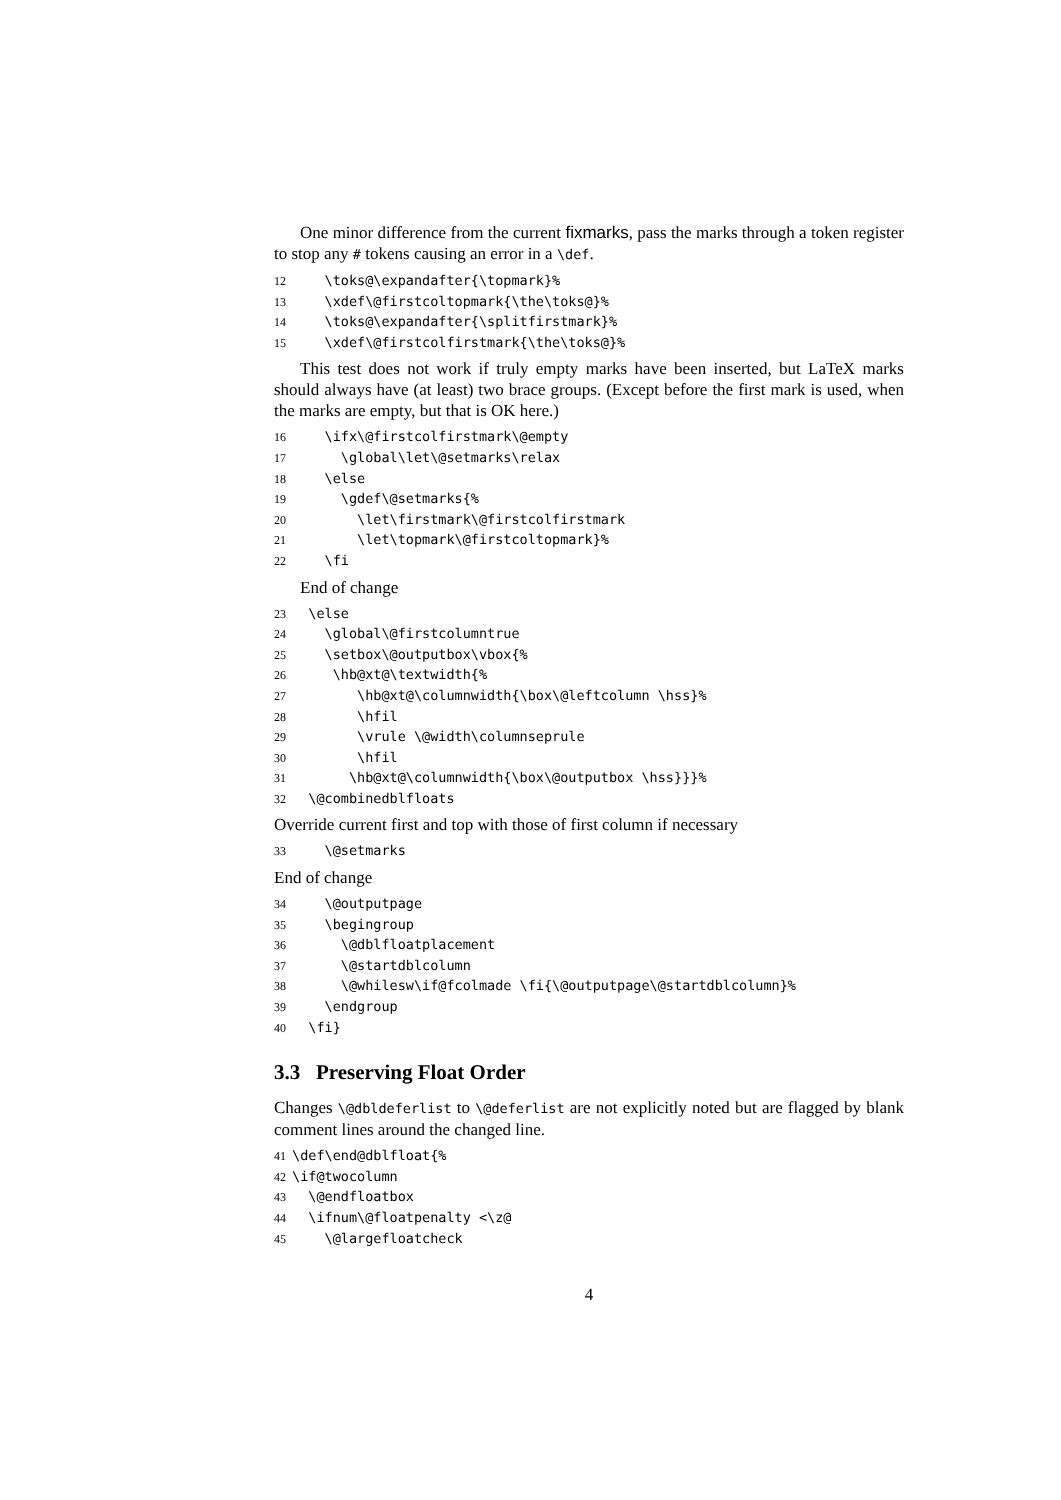One minor difference from the current fixmarks, pass the marks through a token register to stop any # tokens causing an error in a \def.
12 \toks@\expandafter{\topmark}% 13 \xdef\@firstcoltopmark{\the\toks@}% 14 \toks@\expandafter{\splitfirstmark}% 15 \xdef\@firstcolfirstmark{\the\toks@}%
This test does not work if truly empty marks have been inserted, but LaTeX marks should always have (at least) two brace groups. (Except before the first mark is used, when the marks are empty, but that is OK here.)
16 \ifx\@firstcolfirstmark\@empty 17 \global\let\@setmarks\relax 18 \else 19 \gdef\@setmarks{% 20 \let\firstmark\@firstcolfirstmark 21 \let\topmark\@firstcoltopmark}% 22 \fi
End of change
23 \else 24 \global\@firstcolumntrue 25 \setbox\@outputbox\vbox{% 26 \hb@xt@\textwidth{% 27 \hb@xt@\columnwidth{\box\@leftcolumn \hss}% 28 \hfil 29 \vrule \@width\columnseprule 30 \hfil 31 \hb@xt@\columnwidth{\box\@outputbox \hss}}}% 32 \@combinedblfloats
Override current first and top with those of first column if necessary
33 \@setmarks
End of change
34 \@outputpage 35 \begingroup 36 \@dblfloatplacement 37 \@startdblcolumn 38 \@whilesw\if@fcolmade \fi{\@outputpage\@startdblcolumn}% 39 \endgroup 40 \fi}
3.3 Preserving Float Order
Changes \@dbldeferlist to \@deferlist are not explicitly noted but are flagged by blank comment lines around the changed line.
41 \def\end@dblfloat{% 42 \if@twocolumn 43 \@endfloatbox 44 \ifnum\@floatpenalty <\z@ 45 \@largefloatcheck
4